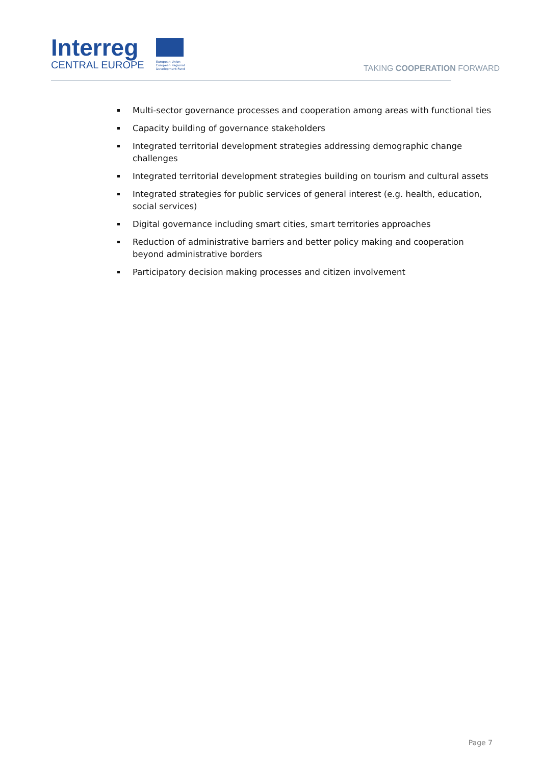Interreg
CENTRAL EUROPE
European Union
European Regional
Development Fund
TAKING COOPERATION FORWARD
Multi-sector governance processes and cooperation among areas with functional ties
Capacity building of governance stakeholders
Integrated territorial development strategies addressing demographic change challenges
Integrated territorial development strategies building on tourism and cultural assets
Integrated strategies for public services of general interest (e.g. health, education, social services)
Digital governance including smart cities, smart territories approaches
Reduction of administrative barriers and better policy making and cooperation beyond administrative borders
Participatory decision making processes and citizen involvement
Page 7